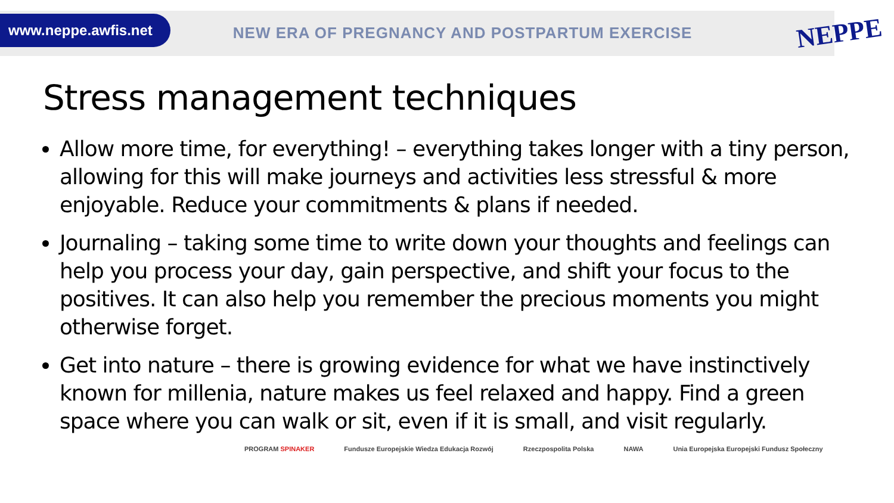www.neppe.awfis.net
NEW ERA OF PREGNANCY AND POSTPARTUM EXERCISE
NEPPE
Stress management techniques
Allow more time, for everything! – everything takes longer with a tiny person, allowing for this will make journeys and activities less stressful & more enjoyable. Reduce your commitments & plans if needed.
Journaling – taking some time to write down your thoughts and feelings can help you process your day, gain perspective, and shift your focus to the positives. It can also help you remember the precious moments you might otherwise forget.
Get into nature – there is growing evidence for what we have instinctively known for millenia, nature makes us feel relaxed and happy. Find a green space where you can walk or sit, even if it is small, and visit regularly.
PROGRAM SPINAKER
Fundusze Europejskie Wiedza Edukacja Rozwój
Rzeczpospolita Polska NAWA
Unia Europejska Europejski Fundusz Społeczny